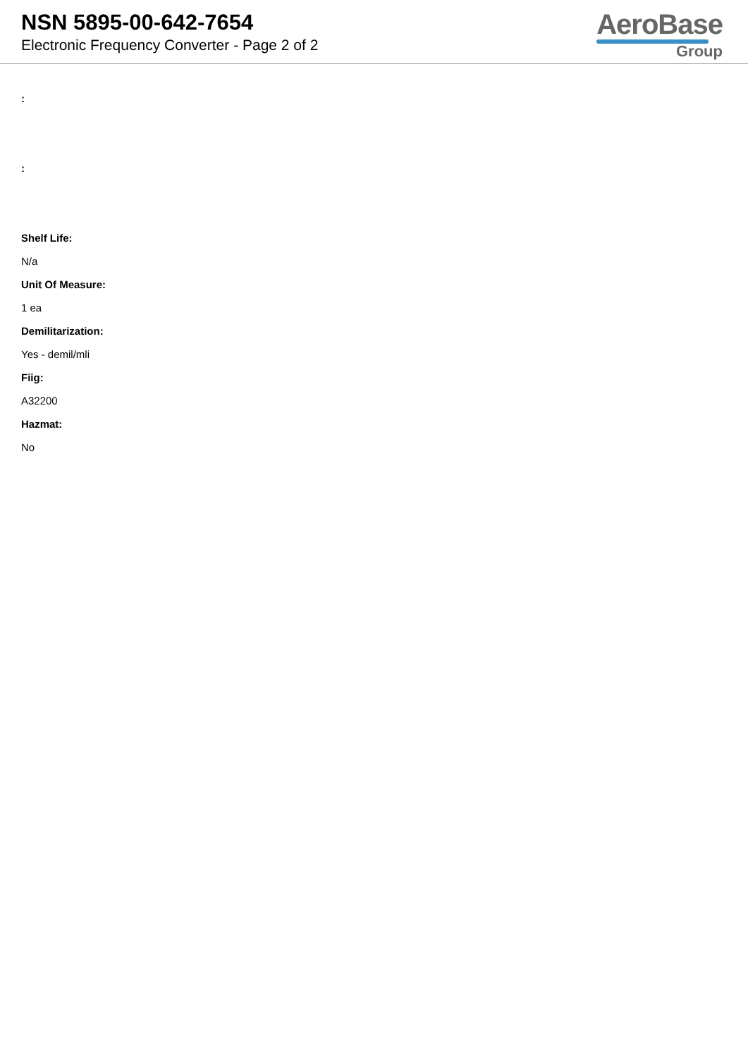NSN 5895-00-642-7654
Electronic Frequency Converter - Page 2 of 2
AeroBase
Group
:
:
Shelf Life:
N/a
Unit Of Measure:
1 ea
Demilitarization:
Yes - demil/mli
Fiig:
A32200
Hazmat:
No